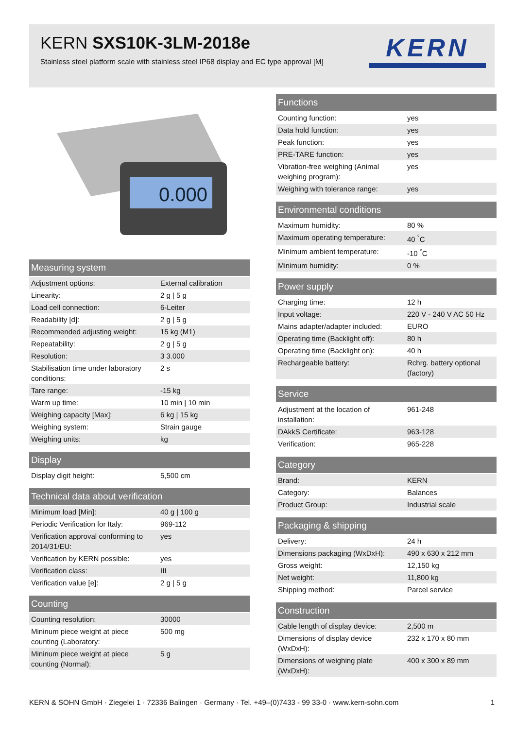KERN SXS10K-3LM-2018e
Stainless steel platform scale with stainless steel IP68 display and EC type approval [M]
KERN
0.000
Measuring system
| Adjustment options: | External calibration |
| Linearity: | 2 g / 5 g |
| Load cell connection: | 6-Leiter |
| Readability [d]: | 2 g / 5 g |
| Recommended adjusting weight: | 15 kg (M1) |
| Repeatability: | 2 g / 5 g |
| Resolution: | 3 3.000 |
| Stabilisation time under laboratory conditions: | 2 s |
| Tare range: | -15 kg |
| Warm up time: | 10 min / 10 min |
| Weighing capacity [Max]: | 6 kg / 15 kg |
| Weighing system: | Strain gauge |
| Weighing units: | kg |
Display
| Display digit height: | 5,500 cm |
Technical data about verification
| Minimum load [Min]: | 40 g / 100 g |
| Periodic Verification for Italy: | 969-112 |
| Verification approval conforming to 2014/31/EU: | yes |
| Verification by KERN possible: | yes |
| Verification class: | III |
| Verification value [e]: | 2 g / 5 g |
Counting
| Counting resolution: | 30000 |
| Mininum piece weight at piece counting (Laboratory: | 500 mg |
| Mininum piece weight at piece counting (Normal): | 5 g |
Functions
| Counting function: | yes |
| Data hold function: | yes |
| Peak function: | yes |
| PRE-TARE function: | yes |
| Vibration-free weighing (Animal weighing program): | yes |
| Weighing with tolerance range: | yes |
Environmental conditions
| Maximum humidity: | 80 % |
| Maximum operating temperature: | 40 <sup>°</sup>C |
| Minimum ambient temperature: | -10 <sup>°</sup>C |
| Minimum humidity: | 0 % |
Power supply
| Charging time: | 12 h |
| Input voltage: | 220 V - 240 V AC 50 Hz |
| Mains adapter/adapter included: | EURO |
| Operating time (Backlight off): | 80 h |
| Operating time (Backlight on): | 40 h |
| Rechargeable battery: | Rchrg. battery optional (factory) |
Service
| Adjustment at the location of installation: | 961-248 |
| DAkkS Certificate: | 963-128 |
| Verification: | 965-228 |
Category
| Brand: | KERN |
| Category: | Balances |
| Product Group: | Industrial scale |
Packaging & shipping
| Delivery: | 24 h |
| Dimensions packaging (WxDxH): | 490 x 630 x 212 mm |
| Gross weight: | 12,150 kg |
| Net weight: | 11,800 kg |
| Shipping method: | Parcel service |
Construction
| Cable length of display device: | 2,500 m |
| Dimensions of display device (WxDxH): | 232 x 170 x 80 mm |
| Dimensions of weighing plate (WxDxH): | 400 x 300 x 89 mm |
KERN & SOHN GmbH · Ziegelei 1 · 72336 Balingen · Germany · Tel. +49–(0)7433 - 99 33-0 · www.kern-sohn.com 1